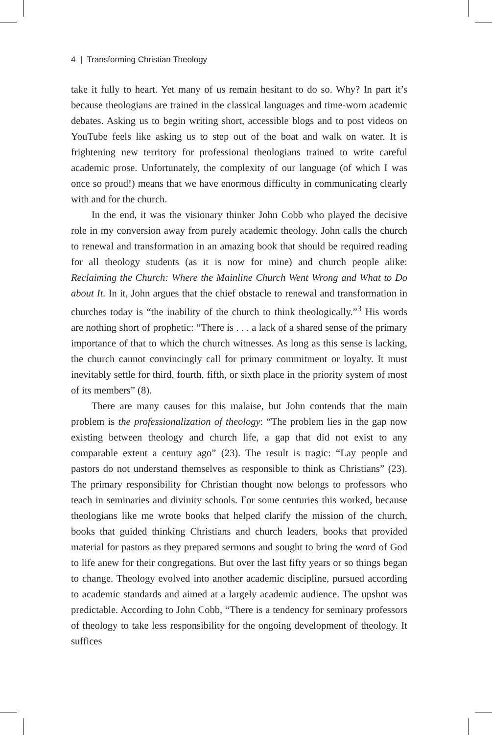4 | Transforming Christian Theology
take it fully to heart. Yet many of us remain hesitant to do so. Why? In part it’s because theologians are trained in the classical languages and time-worn academic debates. Asking us to begin writing short, accessible blogs and to post videos on YouTube feels like asking us to step out of the boat and walk on water. It is frightening new territory for professional theologians trained to write careful academic prose. Unfortunately, the complexity of our language (of which I was once so proud!) means that we have enormous difficulty in communicating clearly with and for the church.
In the end, it was the visionary thinker John Cobb who played the decisive role in my conversion away from purely academic theology. John calls the church to renewal and transformation in an amazing book that should be required reading for all theology students (as it is now for mine) and church people alike: Reclaiming the Church: Where the Mainline Church Went Wrong and What to Do about It. In it, John argues that the chief obstacle to renewal and transformation in churches today is “the inability of the church to think theologically.”<sup>3</sup> His words are nothing short of prophetic: “There is . . . a lack of a shared sense of the primary importance of that to which the church witnesses. As long as this sense is lacking, the church cannot convincingly call for primary commitment or loyalty. It must inevitably settle for third, fourth, fifth, or sixth place in the priority system of most of its members” (8).
There are many causes for this malaise, but John contends that the main problem is the professionalization of theology: “The problem lies in the gap now existing between theology and church life, a gap that did not exist to any comparable extent a century ago” (23). The result is tragic: “Lay people and pastors do not understand themselves as responsible to think as Christians” (23). The primary responsibility for Christian thought now belongs to professors who teach in seminaries and divinity schools. For some centuries this worked, because theologians like me wrote books that helped clarify the mission of the church, books that guided thinking Christians and church leaders, books that provided material for pastors as they prepared sermons and sought to bring the word of God to life anew for their congregations. But over the last fifty years or so things began to change. Theology evolved into another academic discipline, pursued according to academic standards and aimed at a largely academic audience. The upshot was predictable. According to John Cobb, “There is a tendency for seminary professors of theology to take less responsibility for the ongoing development of theology. It suffices